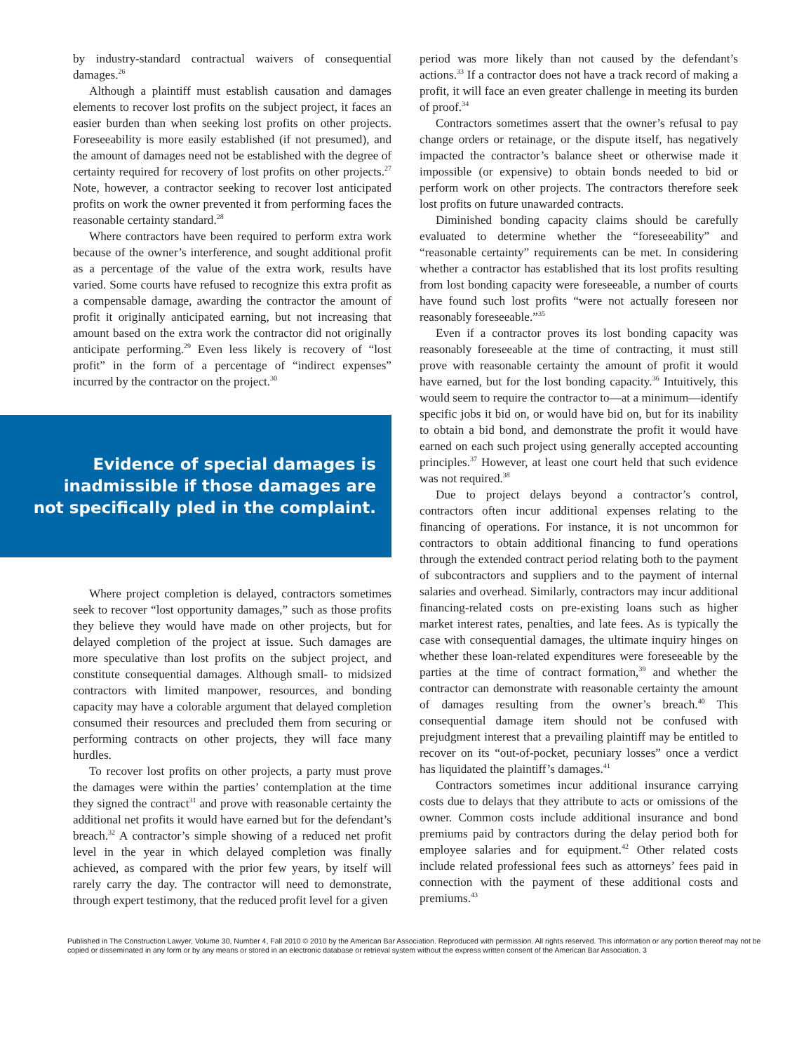by industry-standard contractual waivers of consequential damages.<sup>26</sup>
Although a plaintiff must establish causation and damages elements to recover lost profits on the subject project, it faces an easier burden than when seeking lost profits on other projects. Foreseeability is more easily established (if not presumed), and the amount of damages need not be established with the degree of certainty required for recovery of lost profits on other projects.<sup>27</sup> Note, however, a contractor seeking to recover lost anticipated profits on work the owner prevented it from performing faces the reasonable certainty standard.<sup>28</sup>
Where contractors have been required to perform extra work because of the owner’s interference, and sought additional profit as a percentage of the value of the extra work, results have varied. Some courts have refused to recognize this extra profit as a compensable damage, awarding the contractor the amount of profit it originally anticipated earning, but not increasing that amount based on the extra work the contractor did not originally anticipate performing.<sup>29</sup> Even less likely is recovery of “lost profit” in the form of a percentage of “indirect expenses” incurred by the contractor on the project.<sup>30</sup>
Evidence of special damages is
inadmissible if those damages are
not specifically pled in the complaint.
Where project completion is delayed, contractors sometimes seek to recover “lost opportunity damages,” such as those profits they believe they would have made on other projects, but for delayed completion of the project at issue. Such damages are more speculative than lost profits on the subject project, and constitute consequential damages. Although small- to midsized contractors with limited manpower, resources, and bonding capacity may have a colorable argument that delayed completion consumed their resources and precluded them from securing or performing contracts on other projects, they will face many hurdles.
To recover lost profits on other projects, a party must prove the damages were within the parties’ contemplation at the time they signed the contract<sup>31</sup> and prove with reasonable certainty the additional net profits it would have earned but for the defendant’s breach.<sup>32</sup> A contractor’s simple showing of a reduced net profit level in the year in which delayed completion was finally achieved, as compared with the prior few years, by itself will rarely carry the day. The contractor will need to demonstrate, through expert testimony, that the reduced profit level for a given
period was more likely than not caused by the defendant’s actions.<sup>33</sup> If a contractor does not have a track record of making a profit, it will face an even greater challenge in meeting its burden of proof.<sup>34</sup>
Contractors sometimes assert that the owner’s refusal to pay change orders or retainage, or the dispute itself, has negatively impacted the contractor’s balance sheet or otherwise made it impossible (or expensive) to obtain bonds needed to bid or perform work on other projects. The contractors therefore seek lost profits on future unawarded contracts.
Diminished bonding capacity claims should be carefully evaluated to determine whether the “foreseeability” and “reasonable certainty” requirements can be met. In considering whether a contractor has established that its lost profits resulting from lost bonding capacity were foreseeable, a number of courts have found such lost profits “were not actually foreseen nor reasonably foreseeable.”<sup>35</sup>
Even if a contractor proves its lost bonding capacity was reasonably foreseeable at the time of contracting, it must still prove with reasonable certainty the amount of profit it would have earned, but for the lost bonding capacity.<sup>36</sup> Intuitively, this would seem to require the contractor to—at a minimum—identify specific jobs it bid on, or would have bid on, but for its inability to obtain a bid bond, and demonstrate the profit it would have earned on each such project using generally accepted accounting principles.<sup>37</sup> However, at least one court held that such evidence was not required.<sup>38</sup>
Due to project delays beyond a contractor’s control, contractors often incur additional expenses relating to the financing of operations. For instance, it is not uncommon for contractors to obtain additional financing to fund operations through the extended contract period relating both to the payment of subcontractors and suppliers and to the payment of internal salaries and overhead. Similarly, contractors may incur additional financing-related costs on pre-existing loans such as higher market interest rates, penalties, and late fees. As is typically the case with consequential damages, the ultimate inquiry hinges on whether these loan-related expenditures were foreseeable by the parties at the time of contract formation,<sup>39</sup> and whether the contractor can demonstrate with reasonable certainty the amount of damages resulting from the owner’s breach.<sup>40</sup> This consequential damage item should not be confused with prejudgment interest that a prevailing plaintiff may be entitled to recover on its “out-of-pocket, pecuniary losses” once a verdict has liquidated the plaintiff’s damages.<sup>41</sup>
Contractors sometimes incur additional insurance carrying costs due to delays that they attribute to acts or omissions of the owner. Common costs include additional insurance and bond premiums paid by contractors during the delay period both for employee salaries and for equipment.<sup>42</sup> Other related costs include related professional fees such as attorneys’ fees paid in connection with the payment of these additional costs and premiums.<sup>43</sup>
Published in The Construction Lawyer, Volume 30, Number 4, Fall 2010 © 2010 by the American Bar Association. Reproduced with permission. All rights reserved. This information or any portion thereof may not be copied or disseminated in any form or by any means or stored in an electronic database or retrieval system without the express written consent of the American Bar Association. 3